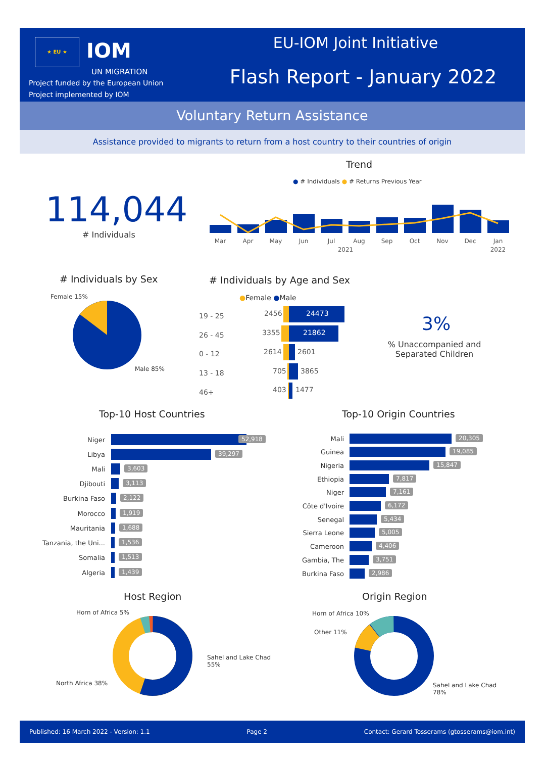★ EU ★ IOM
UN MIGRATION
Project funded by the European Union
Project implemented by IOM
EU-IOM Joint Initiative
Flash Report - January 2022
Voluntary Return Assistance
Assistance provided to migrants to return from a host country to their countries of origin
114,044
# Individuals
Trend
● # Individuals ● # Returns Previous Year
Mar
Apr
May
Jun
Jul
Aug
Sep
Oct
Nov
Dec
Jan
2021
2022
# Individuals by Sex
Female 15%
Male 85%
# Individuals by Age and Sex
●Female ●Male
19 - 25
26 - 45
0 - 12
13 - 18
46+
2456
24473
3355
21862
2614
2601
705
3865
403
1477
3%
% Unaccompanied and Separated Children
Top-10 Host Countries Top-10 Origin Countries
Niger 52,918
Libya 39,297
Mali 3,603
Djibouti 3,113
Burkina Faso 2,122
Morocco 1,919
Mauritania 1,688
Tanzania, the Uni...
1,536
Somalia 1,513
Algeria 1,439
Mali 20,305
Guinea 19,085
Nigeria 15,847
Ethiopia 7,817
Niger 7,161
Côte d'Ivoire 6,172
Senegal 5,434
Sierra Leone 5,005
Cameroon 4,406
Gambia, The 3,751
Burkina Faso 2,986
Host Region Origin Region
Horn of Africa 5%
North Africa 38%
Sahel and Lake Chad
55%
Horn of Africa 10%
Other 11%
Sahel and Lake Chad
78%
Published: 16 March 2022 - Version: 1.1 Page 2 Contact: Gerard Tosserams (gtosserams@iom.int)